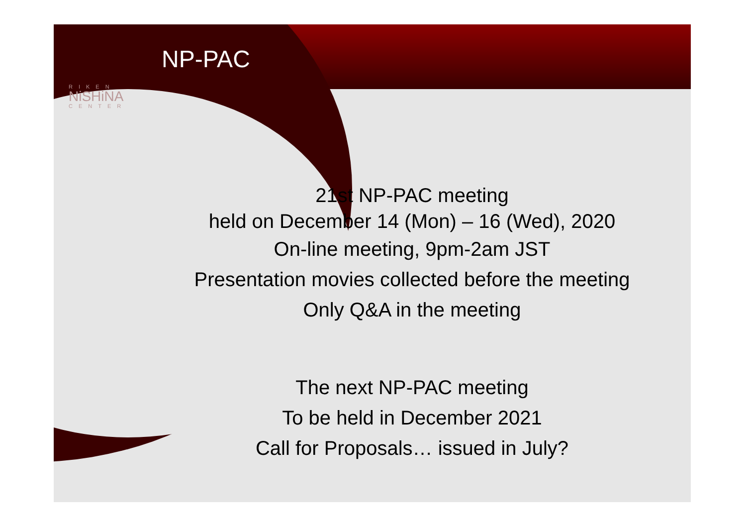NP-PAC
RIKEN
NiSHiNA
CENTER
21st NP-PAC meeting
held on December 14 (Mon) – 16 (Wed), 2020
On-line meeting, 9pm-2am JST
Presentation movies collected before the meeting
Only Q&A in the meeting
The next NP-PAC meeting
To be held in December 2021
Call for Proposals… issued in July?